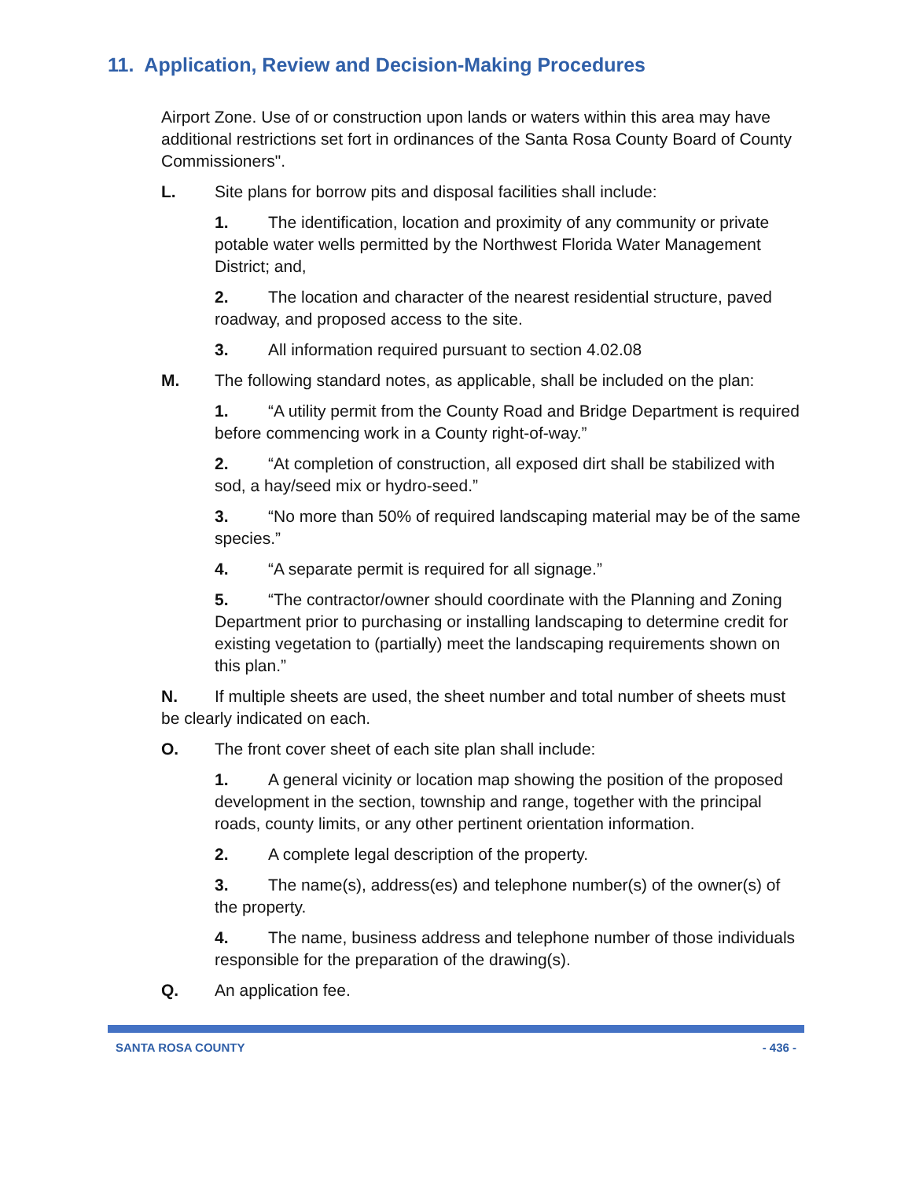11. Application, Review and Decision-Making Procedures
Airport Zone. Use of or construction upon lands or waters within this area may have additional restrictions set fort in ordinances of the Santa Rosa County Board of County Commissioners".
L. Site plans for borrow pits and disposal facilities shall include:
1. The identification, location and proximity of any community or private potable water wells permitted by the Northwest Florida Water Management District; and,
2. The location and character of the nearest residential structure, paved roadway, and proposed access to the site.
3. All information required pursuant to section 4.02.08
M. The following standard notes, as applicable, shall be included on the plan:
1. “A utility permit from the County Road and Bridge Department is required before commencing work in a County right-of-way.”
2. “At completion of construction, all exposed dirt shall be stabilized with sod, a hay/seed mix or hydro-seed.”
3. “No more than 50% of required landscaping material may be of the same species.”
4. “A separate permit is required for all signage.”
5. “The contractor/owner should coordinate with the Planning and Zoning Department prior to purchasing or installing landscaping to determine credit for existing vegetation to (partially) meet the landscaping requirements shown on this plan.”
N. If multiple sheets are used, the sheet number and total number of sheets must be clearly indicated on each.
O. The front cover sheet of each site plan shall include:
1. A general vicinity or location map showing the position of the proposed development in the section, township and range, together with the principal roads, county limits, or any other pertinent orientation information.
2. A complete legal description of the property.
3. The name(s), address(es) and telephone number(s) of the owner(s) of the property.
4. The name, business address and telephone number of those individuals responsible for the preparation of the drawing(s).
Q. An application fee.
SANTA ROSA COUNTY - 436 -